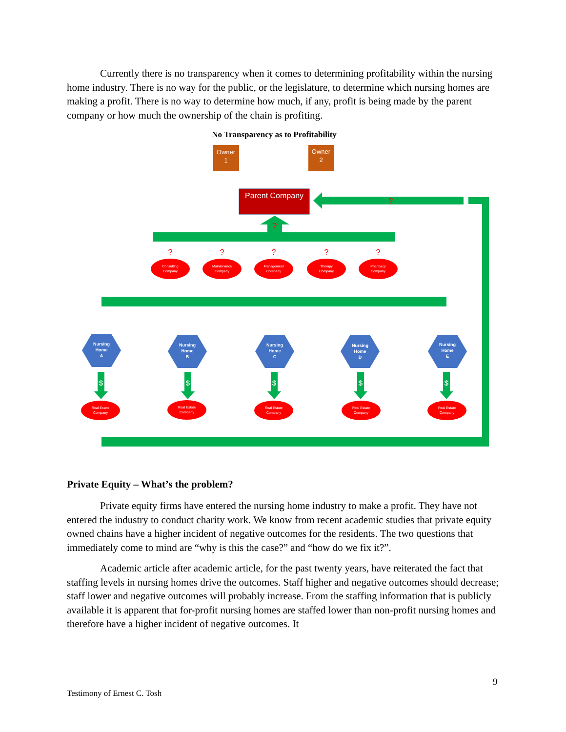Currently there is no transparency when it comes to determining profitability within the nursing home industry. There is no way for the public, or the legislature, to determine which nursing homes are making a profit. There is no way to determine how much, if any, profit is being made by the parent company or how much the ownership of the chain is profiting.
No Transparency as to Profitability
Owner
1
Owner
2
Parent Company
Consulting
Company
Maintenance
Company
Management
Company
Therapy
Company
Pharmacy
Company
Nursing
Home
A
Nursing
Home
B
Nursing
Home
C
Nursing
Home
D
Nursing
Home
E
Real Estate
Company
Real Estate
Company
Real Estate
Company
Real Estate
Company
Real Estate
Company
?
?
?
?
?
?
?
$
$
$
$
$
Private Equity – What’s the problem?
Private equity firms have entered the nursing home industry to make a profit. They have not entered the industry to conduct charity work. We know from recent academic studies that private equity owned chains have a higher incident of negative outcomes for the residents. The two questions that immediately come to mind are “why is this the case?” and “how do we fix it?”.
Academic article after academic article, for the past twenty years, have reiterated the fact that staffing levels in nursing homes drive the outcomes. Staff higher and negative outcomes should decrease; staff lower and negative outcomes will probably increase. From the staffing information that is publicly available it is apparent that for-profit nursing homes are staffed lower than non-profit nursing homes and therefore have a higher incident of negative outcomes. It
9
Testimony of Ernest C. Tosh